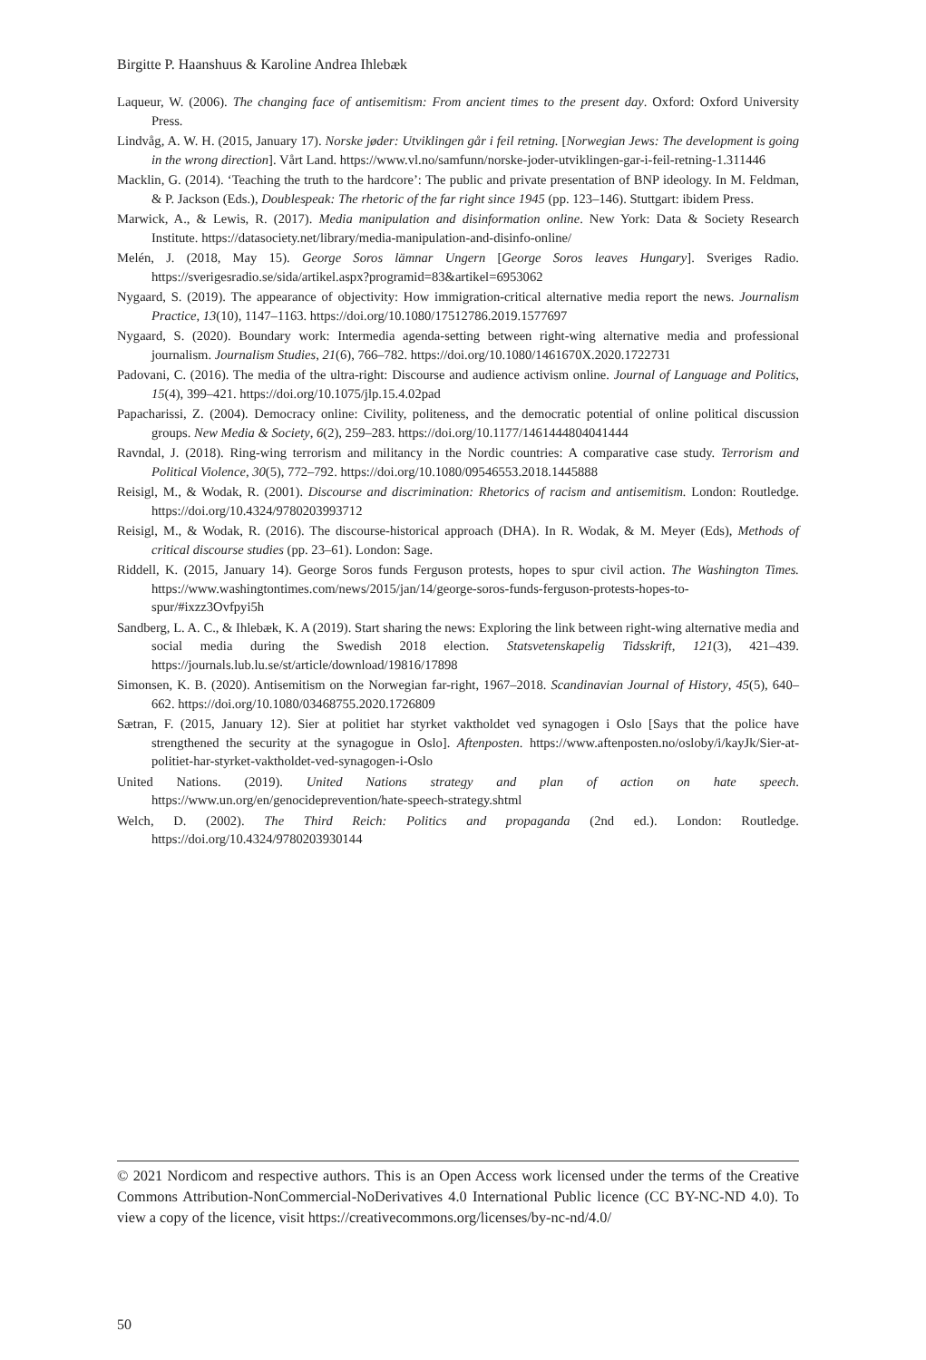Birgitte P. Haanshuus & Karoline Andrea Ihlebæk
Laqueur, W. (2006). The changing face of antisemitism: From ancient times to the present day. Oxford: Oxford University Press.
Lindvåg, A. W. H. (2015, January 17). Norske jøder: Utviklingen går i feil retning. [Norwegian Jews: The development is going in the wrong direction]. Vårt Land. https://www.vl.no/samfunn/norske-joder-utviklingen-gar-i-feil-retning-1.311446
Macklin, G. (2014). ‘Teaching the truth to the hardcore’: The public and private presentation of BNP ideology. In M. Feldman, & P. Jackson (Eds.), Doublespeak: The rhetoric of the far right since 1945 (pp. 123–146). Stuttgart: ibidem Press.
Marwick, A., & Lewis, R. (2017). Media manipulation and disinformation online. New York: Data & Society Research Institute. https://datasociety.net/library/media-manipulation-and-disinfo-online/
Melén, J. (2018, May 15). George Soros lämnar Ungern [George Soros leaves Hungary]. Sveriges Radio. https://sverigesradio.se/sida/artikel.aspx?programid=83&artikel=6953062
Nygaard, S. (2019). The appearance of objectivity: How immigration-critical alternative media report the news. Journalism Practice, 13(10), 1147–1163. https://doi.org/10.1080/17512786.2019.1577697
Nygaard, S. (2020). Boundary work: Intermedia agenda-setting between right-wing alternative media and professional journalism. Journalism Studies, 21(6), 766–782. https://doi.org/10.1080/1461670X.2020.1722731
Padovani, C. (2016). The media of the ultra-right: Discourse and audience activism online. Journal of Language and Politics, 15(4), 399–421. https://doi.org/10.1075/jlp.15.4.02pad
Papacharissi, Z. (2004). Democracy online: Civility, politeness, and the democratic potential of online political discussion groups. New Media & Society, 6(2), 259–283. https://doi.org/10.1177/1461444804041444
Ravndal, J. (2018). Ring-wing terrorism and militancy in the Nordic countries: A comparative case study. Terrorism and Political Violence, 30(5), 772–792. https://doi.org/10.1080/09546553.2018.1445888
Reisigl, M., & Wodak, R. (2001). Discourse and discrimination: Rhetorics of racism and antisemitism. London: Routledge. https://doi.org/10.4324/9780203993712
Reisigl, M., & Wodak, R. (2016). The discourse-historical approach (DHA). In R. Wodak, & M. Meyer (Eds), Methods of critical discourse studies (pp. 23–61). London: Sage.
Riddell, K. (2015, January 14). George Soros funds Ferguson protests, hopes to spur civil action. The Washington Times. https://www.washingtontimes.com/news/2015/jan/14/george-soros-funds-ferguson-protests-hopes-to-spur/#ixzz3Ovfpyi5h
Sandberg, L. A. C., & Ihlebæk, K. A (2019). Start sharing the news: Exploring the link between right-wing alternative media and social media during the Swedish 2018 election. Statsvetenskapelig Tidsskrift, 121(3), 421–439. https://journals.lub.lu.se/st/article/download/19816/17898
Simonsen, K. B. (2020). Antisemitism on the Norwegian far-right, 1967–2018. Scandinavian Journal of History, 45(5), 640–662. https://doi.org/10.1080/03468755.2020.1726809
Sætran, F. (2015, January 12). Sier at politiet har styrket vaktholdet ved synagogen i Oslo [Says that the police have strengthened the security at the synagogue in Oslo]. Aftenposten. https://www.aftenposten.no/osloby/i/kayJk/Sier-at-politiet-har-styrket-vaktholdet-ved-synagogen-i-Oslo
United Nations. (2019). United Nations strategy and plan of action on hate speech. https://www.un.org/en/genocideprevention/hate-speech-strategy.shtml
Welch, D. (2002). The Third Reich: Politics and propaganda (2nd ed.). London: Routledge. https://doi.org/10.4324/9780203930144
© 2021 Nordicom and respective authors. This is an Open Access work licensed under the terms of the Creative Commons Attribution-NonCommercial-NoDerivatives 4.0 International Public licence (CC BY-NC-ND 4.0). To view a copy of the licence, visit https://creativecommons.org/licenses/by-nc-nd/4.0/
50